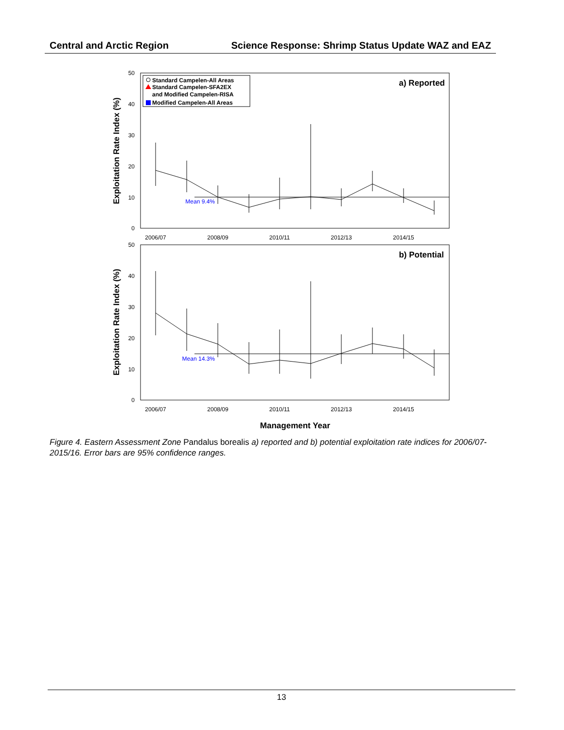Central and Arctic Region Science Response: Shrimp Status Update WAZ and EAZ
50
40
30
20
10
0
50
40
30
20
10
0
2006/07
2008/09
2010/11
2012/13
2014/15
2006/07
2008/09
2010/11
2012/13
2014/15
a) Reported
b) Potential
Mean 9.4%
Mean 14.3%
Standard Campelen-All Areas
Standard Campelen-SFA2EX
and Modified Campelen-RISA
Modified Campelen-All Areas
Exploitation Rate Index (%)
Exploitation Rate Index (%)
Management Year
Figure 4. Eastern Assessment Zone Pandalus borealis a) reported and b) potential exploitation rate indices for 2006/07-2015/16. Error bars are 95% confidence ranges.
13